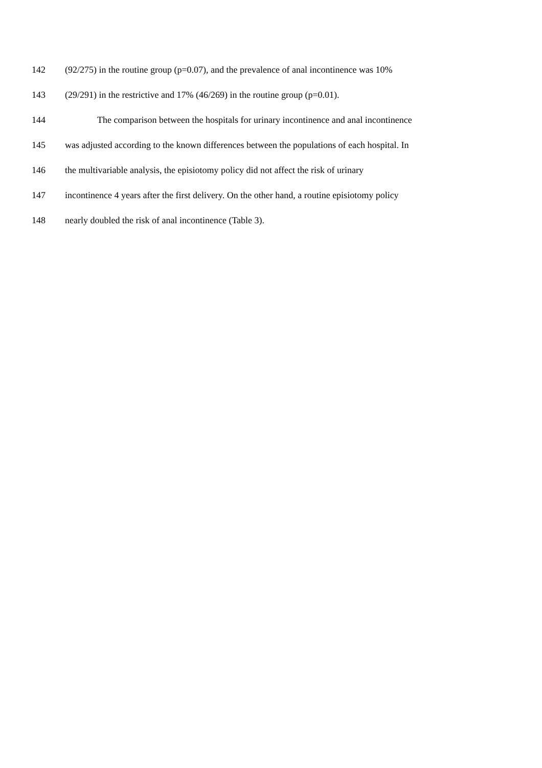142 (92/275) in the routine group (p=0.07), and the prevalence of anal incontinence was 10%
143 (29/291) in the restrictive and 17% (46/269) in the routine group (p=0.01).
144 The comparison between the hospitals for urinary incontinence and anal incontinence
145 was adjusted according to the known differences between the populations of each hospital. In
146 the multivariable analysis, the episiotomy policy did not affect the risk of urinary
147 incontinence 4 years after the first delivery. On the other hand, a routine episiotomy policy
148 nearly doubled the risk of anal incontinence (Table 3).